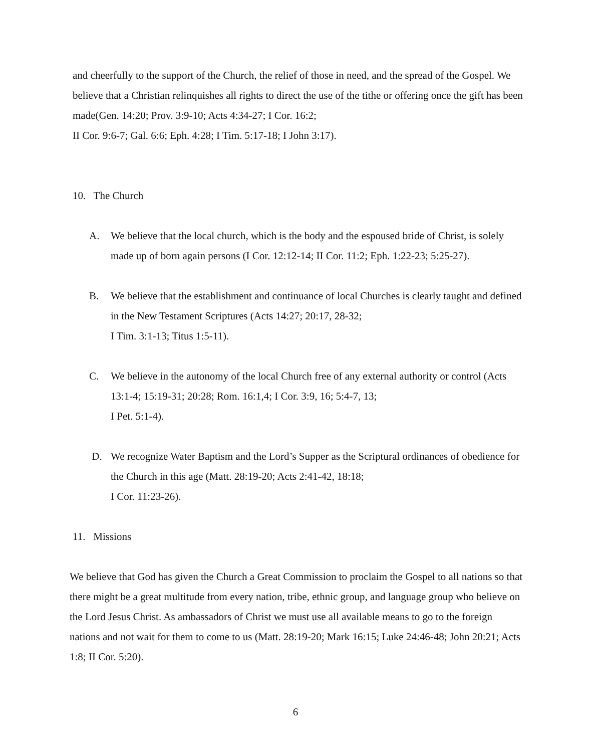and cheerfully to the support of the Church, the relief of those in need, and the spread of the Gospel. We believe that a Christian relinquishes all rights to direct the use of the tithe or offering once the gift has been made(Gen. 14:20; Prov. 3:9-10; Acts 4:34-27; I Cor. 16:2;
II Cor. 9:6-7; Gal. 6:6; Eph. 4:28; I Tim. 5:17-18; I John 3:17).
10. The Church
A. We believe that the local church, which is the body and the espoused bride of Christ, is solely made up of born again persons (I Cor. 12:12-14; II Cor. 11:2; Eph. 1:22-23; 5:25-27).
B. We believe that the establishment and continuance of local Churches is clearly taught and defined in the New Testament Scriptures (Acts 14:27; 20:17, 28-32;
I Tim. 3:1-13; Titus 1:5-11).
C. We believe in the autonomy of the local Church free of any external authority or control (Acts 13:1-4; 15:19-31; 20:28; Rom. 16:1,4; I Cor. 3:9, 16; 5:4-7, 13;
I Pet. 5:1-4).
D. We recognize Water Baptism and the Lord’s Supper as the Scriptural ordinances of obedience for the Church in this age (Matt. 28:19-20; Acts 2:41-42, 18:18;
I Cor. 11:23-26).
11. Missions
We believe that God has given the Church a Great Commission to proclaim the Gospel to all nations so that there might be a great multitude from every nation, tribe, ethnic group, and language group who believe on the Lord Jesus Christ. As ambassadors of Christ we must use all available means to go to the foreign nations and not wait for them to come to us (Matt. 28:19-20; Mark 16:15; Luke 24:46-48; John 20:21; Acts 1:8; II Cor. 5:20).
6